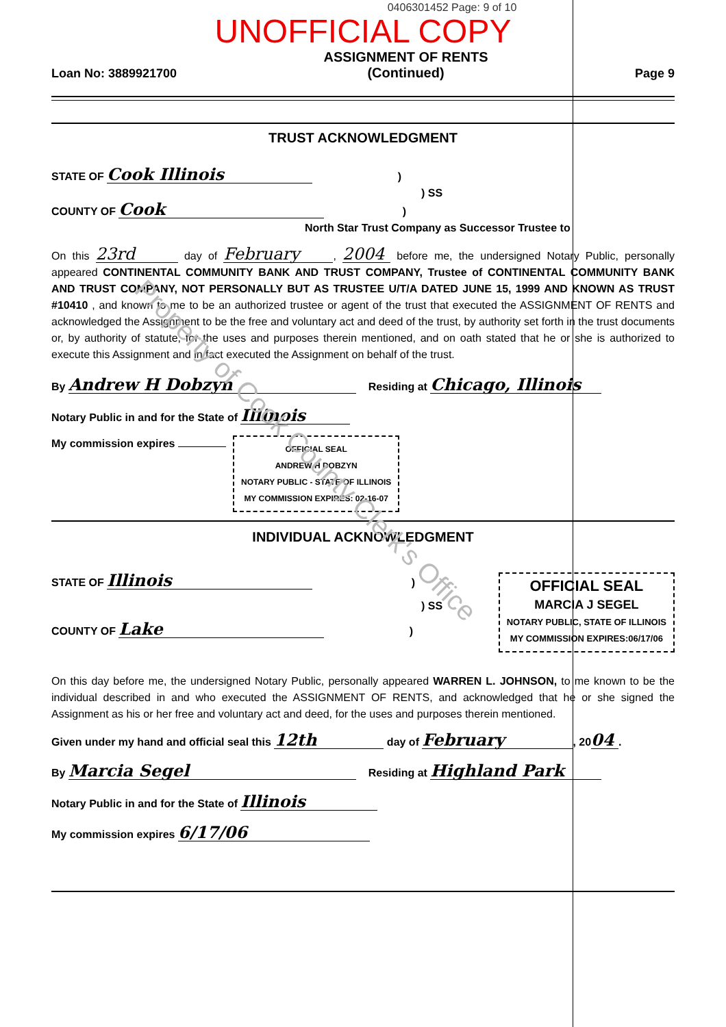0406301452 Page: 9 of 10
UNOFFICIAL COPY
Loan No: 3889921700 ASSIGNMENT OF RENTS
(Continued) Page 9
TRUST ACKNOWLEDGMENT
STATE OF Cook Illinois )
) SS
COUNTY OF Cook )
North Star Trust Company as Successor Trustee to
On this 23rd day of February, 2004 before me, the undersigned Notary Public, personally appeared CONTINENTAL COMMUNITY BANK AND TRUST COMPANY, Trustee of CONTINENTAL COMMUNITY BANK AND TRUST COMPANY, NOT PERSONALLY BUT AS TRUSTEE U/T/A DATED JUNE 15, 1999 AND KNOWN AS TRUST #10410 , and known to me to be an authorized trustee or agent of the trust that executed the ASSIGNMENT OF RENTS and acknowledged the Assignment to be the free and voluntary act and deed of the trust, by authority set forth in the trust documents or, by authority of statute, for the uses and purposes therein mentioned, and on oath stated that he or she is authorized to execute this Assignment and in fact executed the Assignment on behalf of the trust.
By Andrew H Dobzyn Residing at Chicago, Illinois
Notary Public in and for the State of Illinois
My commission expires
OFFICIAL SEAL
ANDREW H DOBZYN
NOTARY PUBLIC - STATE OF ILLINOIS
MY COMMISSION EXPIRES: 02-16-07
INDIVIDUAL ACKNOWLEDGMENT
STATE OF Illinois )
) SS
COUNTY OF Lake )
OFFICIAL SEAL
MARCIA J SEGEL
NOTARY PUBLIC, STATE OF ILLINOIS
MY COMMISSION EXPIRES:06/17/06
On this day before me, the undersigned Notary Public, personally appeared WARREN L. JOHNSON, to me known to be the individual described in and who executed the ASSIGNMENT OF RENTS, and acknowledged that he or she signed the Assignment as his or her free and voluntary act and deed, for the uses and purposes therein mentioned.
Given under my hand and official seal this 12th day of February, 20 04.
By Marcia Segel Residing at Highland Park
Notary Public in and for the State of Illinois
My commission expires 6/17/06
Property of Cook County Clerk's Office